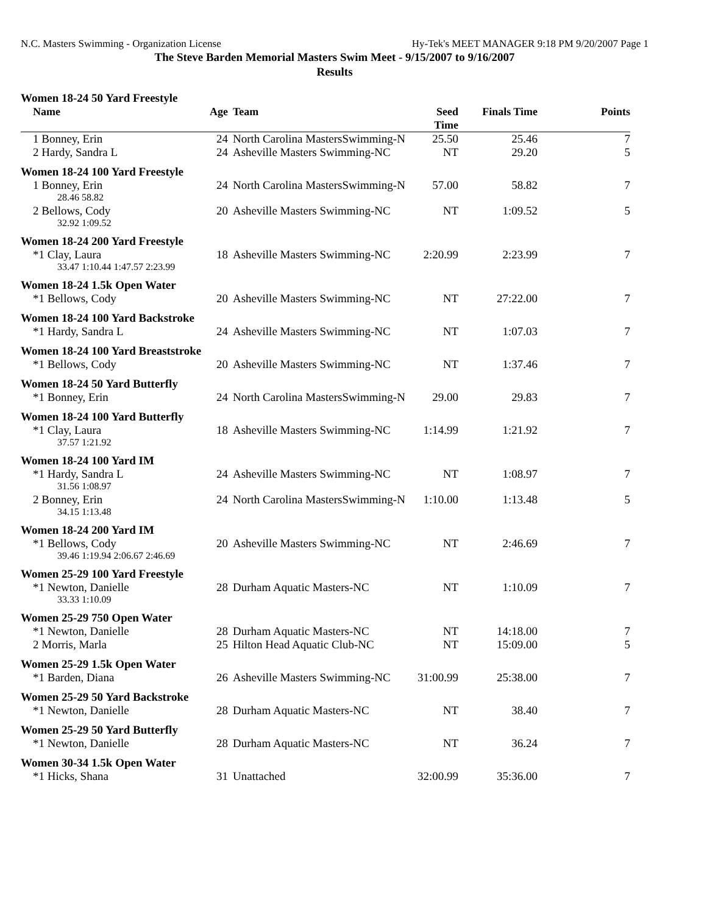N.C. Masters Swimming - Organization License Hy-Tek's MEET MANAGER 9:18 PM 9/20/2007 Page 1
The Steve Barden Memorial Masters Swim Meet - 9/15/2007 to 9/16/2007
Results
| Women 18-24 50 Yard Freestyle | | | | | |
| Name | Age | Team | Seed Time | Finals Time | Points |
| 1 Bonney, Erin | 24 | North Carolina MastersSwimming-N | 25.50 | 25.46 | 7 |
| 2 Hardy, Sandra L | 24 | Asheville Masters Swimming-NC | NT | 29.20 | 5 |
| Women 18-24 100 Yard Freestyle | | | | | |
| 1 Bonney, Erin | 24 | North Carolina MastersSwimming-N | 57.00 | 58.82 | 7 |
| 28.46 58.82 | | | | | |
| 2 Bellows, Cody | 20 | Asheville Masters Swimming-NC | NT | 1:09.52 | 5 |
| 32.92 1:09.52 | | | | | |
| Women 18-24 200 Yard Freestyle | | | | | |
| *1 Clay, Laura | 18 | Asheville Masters Swimming-NC | 2:20.99 | 2:23.99 | 7 |
| 33.47 1:10.44 1:47.57 2:23.99 | | | | | |
| Women 18-24 1.5k Open Water | | | | | |
| *1 Bellows, Cody | 20 | Asheville Masters Swimming-NC | NT | 27:22.00 | 7 |
| Women 18-24 100 Yard Backstroke | | | | | |
| *1 Hardy, Sandra L | 24 | Asheville Masters Swimming-NC | NT | 1:07.03 | 7 |
| Women 18-24 100 Yard Breaststroke | | | | | |
| *1 Bellows, Cody | 20 | Asheville Masters Swimming-NC | NT | 1:37.46 | 7 |
| Women 18-24 50 Yard Butterfly | | | | | |
| *1 Bonney, Erin | 24 | North Carolina MastersSwimming-N | 29.00 | 29.83 | 7 |
| Women 18-24 100 Yard Butterfly | | | | | |
| *1 Clay, Laura | 18 | Asheville Masters Swimming-NC | 1:14.99 | 1:21.92 | 7 |
| 37.57 1:21.92 | | | | | |
| Women 18-24 100 Yard IM | | | | | |
| *1 Hardy, Sandra L | 24 | Asheville Masters Swimming-NC | NT | 1:08.97 | 7 |
| 31.56 1:08.97 | | | | | |
| 2 Bonney, Erin | 24 | North Carolina MastersSwimming-N | 1:10.00 | 1:13.48 | 5 |
| 34.15 1:13.48 | | | | | |
| Women 18-24 200 Yard IM | | | | | |
| *1 Bellows, Cody | 20 | Asheville Masters Swimming-NC | NT | 2:46.69 | 7 |
| 39.46 1:19.94 2:06.67 2:46.69 | | | | | |
| Women 25-29 100 Yard Freestyle | | | | | |
| *1 Newton, Danielle | 28 | Durham Aquatic Masters-NC | NT | 1:10.09 | 7 |
| 33.33 1:10.09 | | | | | |
| Women 25-29 750 Open Water | | | | | |
| *1 Newton, Danielle | 28 | Durham Aquatic Masters-NC | NT | 14:18.00 | 7 |
| 2 Morris, Marla | 25 | Hilton Head Aquatic Club-NC | NT | 15:09.00 | 5 |
| Women 25-29 1.5k Open Water | | | | | |
| *1 Barden, Diana | 26 | Asheville Masters Swimming-NC | 31:00.99 | 25:38.00 | 7 |
| Women 25-29 50 Yard Backstroke | | | | | |
| *1 Newton, Danielle | 28 | Durham Aquatic Masters-NC | NT | 38.40 | 7 |
| Women 25-29 50 Yard Butterfly | | | | | |
| *1 Newton, Danielle | 28 | Durham Aquatic Masters-NC | NT | 36.24 | 7 |
| Women 30-34 1.5k Open Water | | | | | |
| *1 Hicks, Shana | 31 | Unattached | 32:00.99 | 35:36.00 | 7 |